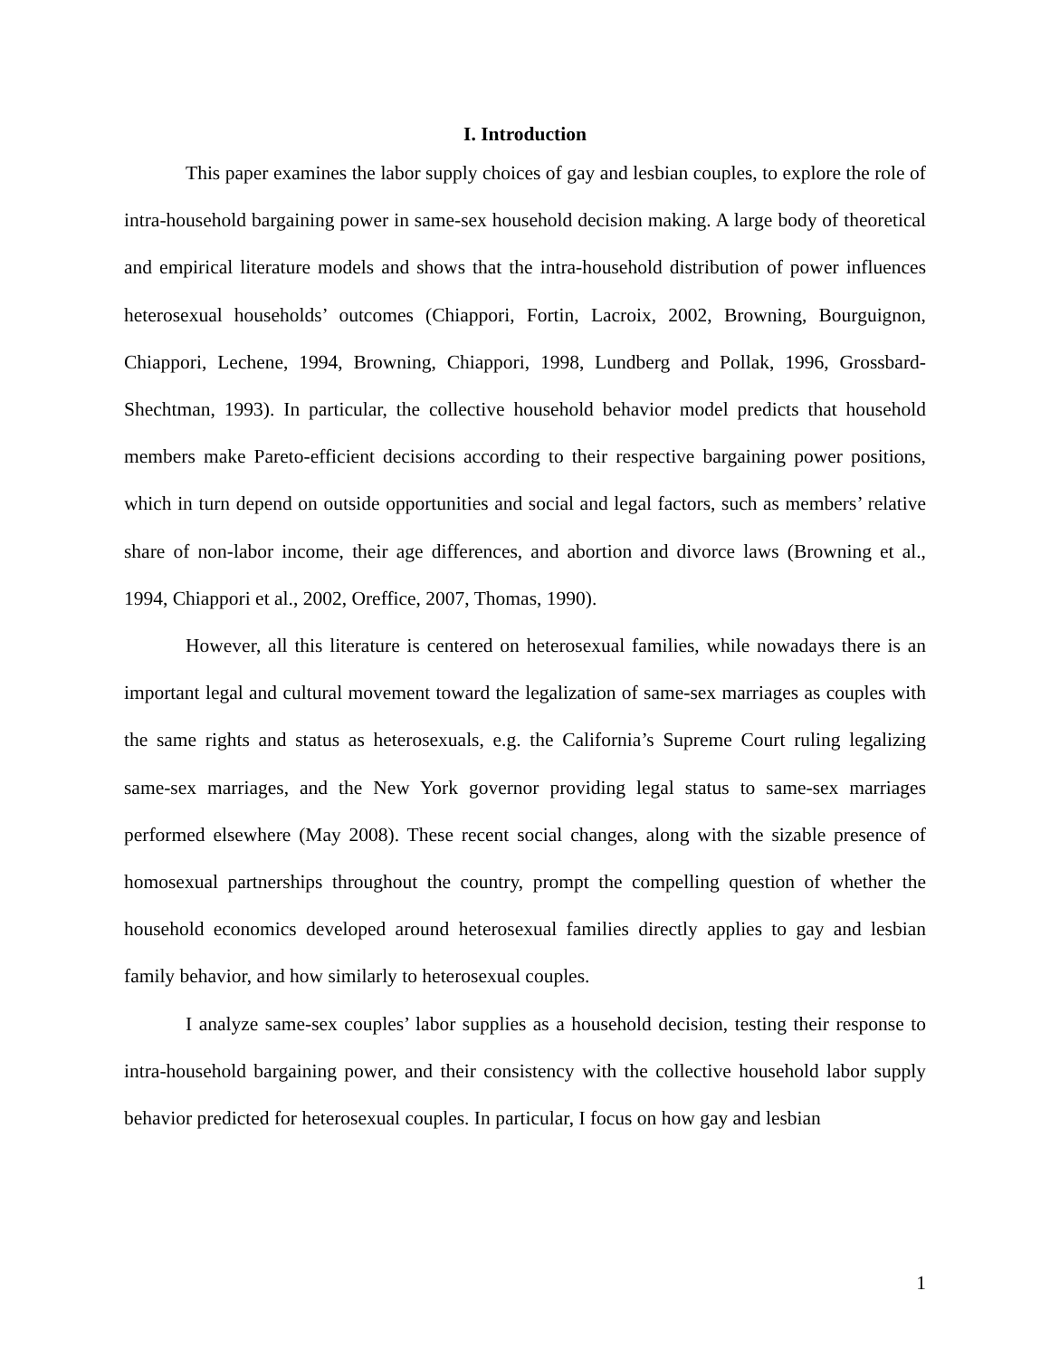I. Introduction
This paper examines the labor supply choices of gay and lesbian couples, to explore the role of intra-household bargaining power in same-sex household decision making. A large body of theoretical and empirical literature models and shows that the intra-household distribution of power influences heterosexual households’ outcomes (Chiappori, Fortin, Lacroix, 2002, Browning, Bourguignon, Chiappori, Lechene, 1994, Browning, Chiappori, 1998, Lundberg and Pollak, 1996, Grossbard-Shechtman, 1993). In particular, the collective household behavior model predicts that household members make Pareto-efficient decisions according to their respective bargaining power positions, which in turn depend on outside opportunities and social and legal factors, such as members’ relative share of non-labor income, their age differences, and abortion and divorce laws (Browning et al., 1994, Chiappori et al., 2002, Oreffice, 2007, Thomas, 1990).
However, all this literature is centered on heterosexual families, while nowadays there is an important legal and cultural movement toward the legalization of same-sex marriages as couples with the same rights and status as heterosexuals, e.g. the California’s Supreme Court ruling legalizing same-sex marriages, and the New York governor providing legal status to same-sex marriages performed elsewhere (May 2008). These recent social changes, along with the sizable presence of homosexual partnerships throughout the country, prompt the compelling question of whether the household economics developed around heterosexual families directly applies to gay and lesbian family behavior, and how similarly to heterosexual couples.
I analyze same-sex couples’ labor supplies as a household decision, testing their response to intra-household bargaining power, and their consistency with the collective household labor supply behavior predicted for heterosexual couples. In particular, I focus on how gay and lesbian
1